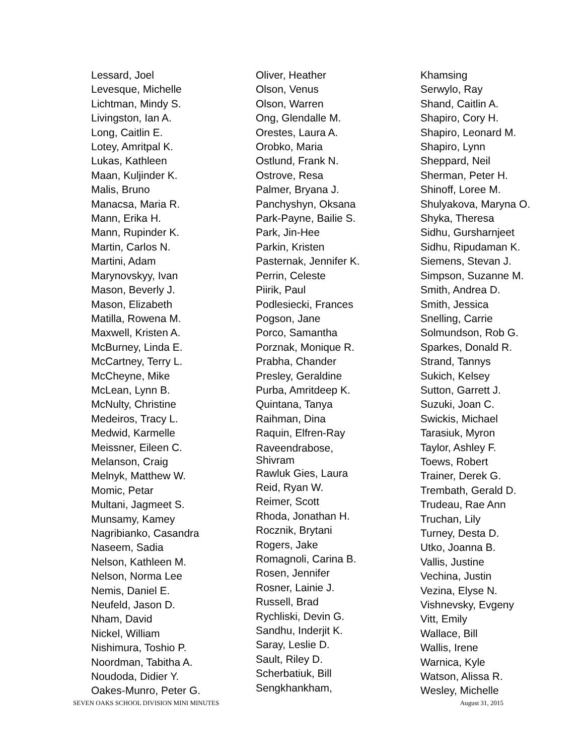Lessard, Joel
Levesque, Michelle
Lichtman, Mindy S.
Livingston, Ian A.
Long, Caitlin E.
Lotey, Amritpal K.
Lukas, Kathleen
Maan, Kuljinder K.
Malis, Bruno
Manacsa, Maria R.
Mann, Erika H.
Mann, Rupinder K.
Martin, Carlos N.
Martini, Adam
Marynovskyy, Ivan
Mason, Beverly J.
Mason, Elizabeth
Matilla, Rowena M.
Maxwell, Kristen A.
McBurney, Linda E.
McCartney, Terry L.
McCheyne, Mike
McLean, Lynn B.
McNulty, Christine
Medeiros, Tracy L.
Medwid, Karmelle
Meissner, Eileen C.
Melanson, Craig
Melnyk, Matthew W.
Momic, Petar
Multani, Jagmeet S.
Munsamy, Kamey
Nagribianko, Casandra
Naseem, Sadia
Nelson, Kathleen M.
Nelson, Norma Lee
Nemis, Daniel E.
Neufeld, Jason D.
Nham, David
Nickel, William
Nishimura, Toshio P.
Noordman, Tabitha A.
Noudoda, Didier Y.
Oakes-Munro, Peter G.
Oliver, Heather
Olson, Venus
Olson, Warren
Ong, Glendalle M.
Orestes, Laura A.
Orobko, Maria
Ostlund, Frank N.
Ostrove, Resa
Palmer, Bryana J.
Panchyshyn, Oksana
Park-Payne, Bailie S.
Park, Jin-Hee
Parkin, Kristen
Pasternak, Jennifer K.
Perrin, Celeste
Piirik, Paul
Podlesiecki, Frances
Pogson, Jane
Porco, Samantha
Porznak, Monique R.
Prabha, Chander
Presley, Geraldine
Purba, Amritdeep K.
Quintana, Tanya
Raihman, Dina
Raquin, Elfren-Ray
Raveendrabose,
Shivram
Rawluk Gies, Laura
Reid, Ryan W.
Reimer, Scott
Rhoda, Jonathan H.
Rocznik, Brytani
Rogers, Jake
Romagnoli, Carina B.
Rosen, Jennifer
Rosner, Lainie J.
Russell, Brad
Rychliski, Devin G.
Sandhu, Inderjit K.
Saray, Leslie D.
Sault, Riley D.
Scherbatiuk, Bill
Sengkhankham,
Khamsing
Serwylo, Ray
Shand, Caitlin A.
Shapiro, Cory H.
Shapiro, Leonard M.
Shapiro, Lynn
Sheppard, Neil
Sherman, Peter H.
Shinoff, Loree M.
Shulyakova, Maryna O.
Shyka, Theresa
Sidhu, Gursharnjeet
Sidhu, Ripudaman K.
Siemens, Stevan J.
Simpson, Suzanne M.
Smith, Andrea D.
Smith, Jessica
Snelling, Carrie
Solmundson, Rob G.
Sparkes, Donald R.
Strand, Tannys
Sukich, Kelsey
Sutton, Garrett J.
Suzuki, Joan C.
Swickis, Michael
Tarasiuk, Myron
Taylor, Ashley F.
Toews, Robert
Trainer, Derek G.
Trembath, Gerald D.
Trudeau, Rae Ann
Truchan, Lily
Turney, Desta D.
Utko, Joanna B.
Vallis, Justine
Vechina, Justin
Vezina, Elyse N.
Vishnevsky, Evgeny
Vitt, Emily
Wallace, Bill
Wallis, Irene
Warnica, Kyle
Watson, Alissa R.
Wesley, Michelle
SEVEN OAKS SCHOOL DIVISION MINI MINUTES August 31, 2015